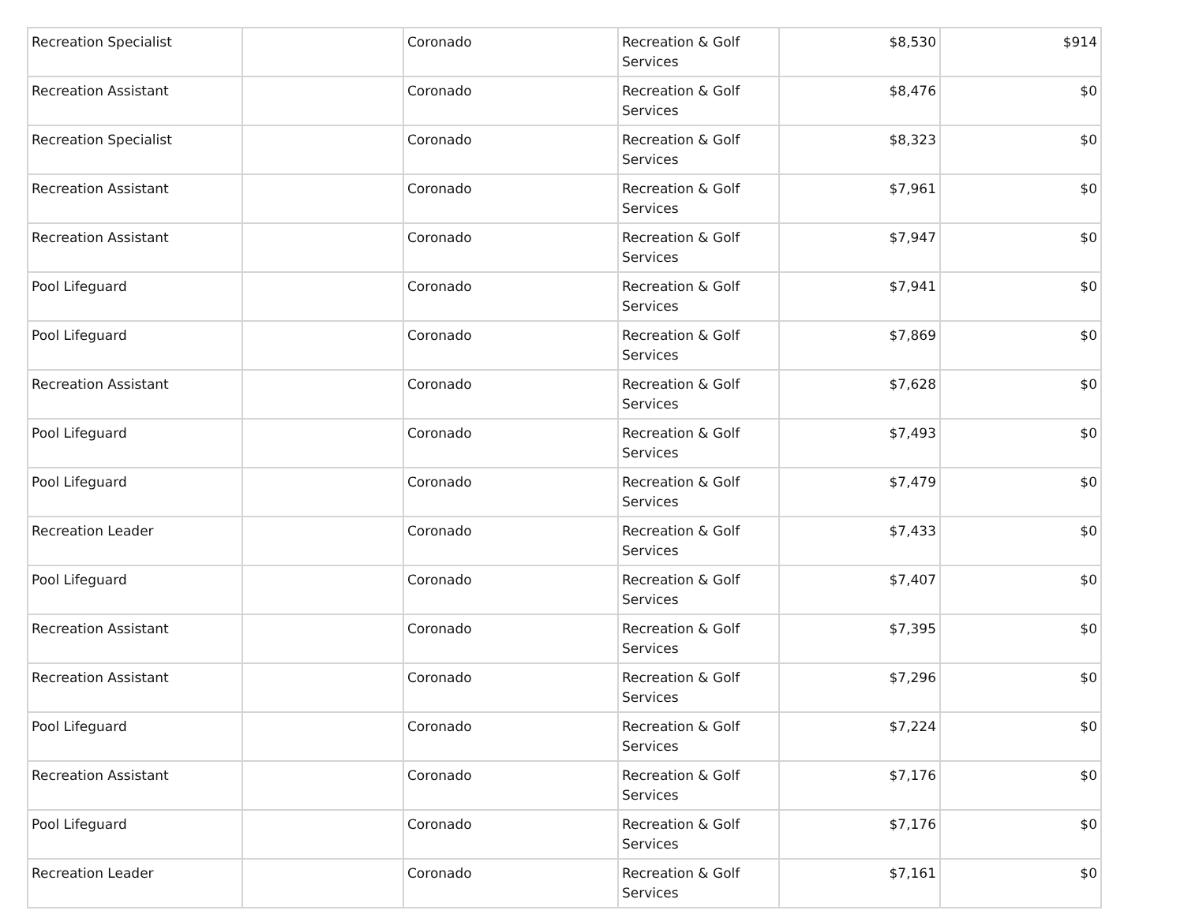| Recreation Specialist | | Coronado | Recreation & Golf Services | $8,530 | $914 |
| Recreation Assistant | | Coronado | Recreation & Golf Services | $8,476 | $0 |
| Recreation Specialist | | Coronado | Recreation & Golf Services | $8,323 | $0 |
| Recreation Assistant | | Coronado | Recreation & Golf Services | $7,961 | $0 |
| Recreation Assistant | | Coronado | Recreation & Golf Services | $7,947 | $0 |
| Pool Lifeguard | | Coronado | Recreation & Golf Services | $7,941 | $0 |
| Pool Lifeguard | | Coronado | Recreation & Golf Services | $7,869 | $0 |
| Recreation Assistant | | Coronado | Recreation & Golf Services | $7,628 | $0 |
| Pool Lifeguard | | Coronado | Recreation & Golf Services | $7,493 | $0 |
| Pool Lifeguard | | Coronado | Recreation & Golf Services | $7,479 | $0 |
| Recreation Leader | | Coronado | Recreation & Golf Services | $7,433 | $0 |
| Pool Lifeguard | | Coronado | Recreation & Golf Services | $7,407 | $0 |
| Recreation Assistant | | Coronado | Recreation & Golf Services | $7,395 | $0 |
| Recreation Assistant | | Coronado | Recreation & Golf Services | $7,296 | $0 |
| Pool Lifeguard | | Coronado | Recreation & Golf Services | $7,224 | $0 |
| Recreation Assistant | | Coronado | Recreation & Golf Services | $7,176 | $0 |
| Pool Lifeguard | | Coronado | Recreation & Golf Services | $7,176 | $0 |
| Recreation Leader | | Coronado | Recreation & Golf Services | $7,161 | $0 |